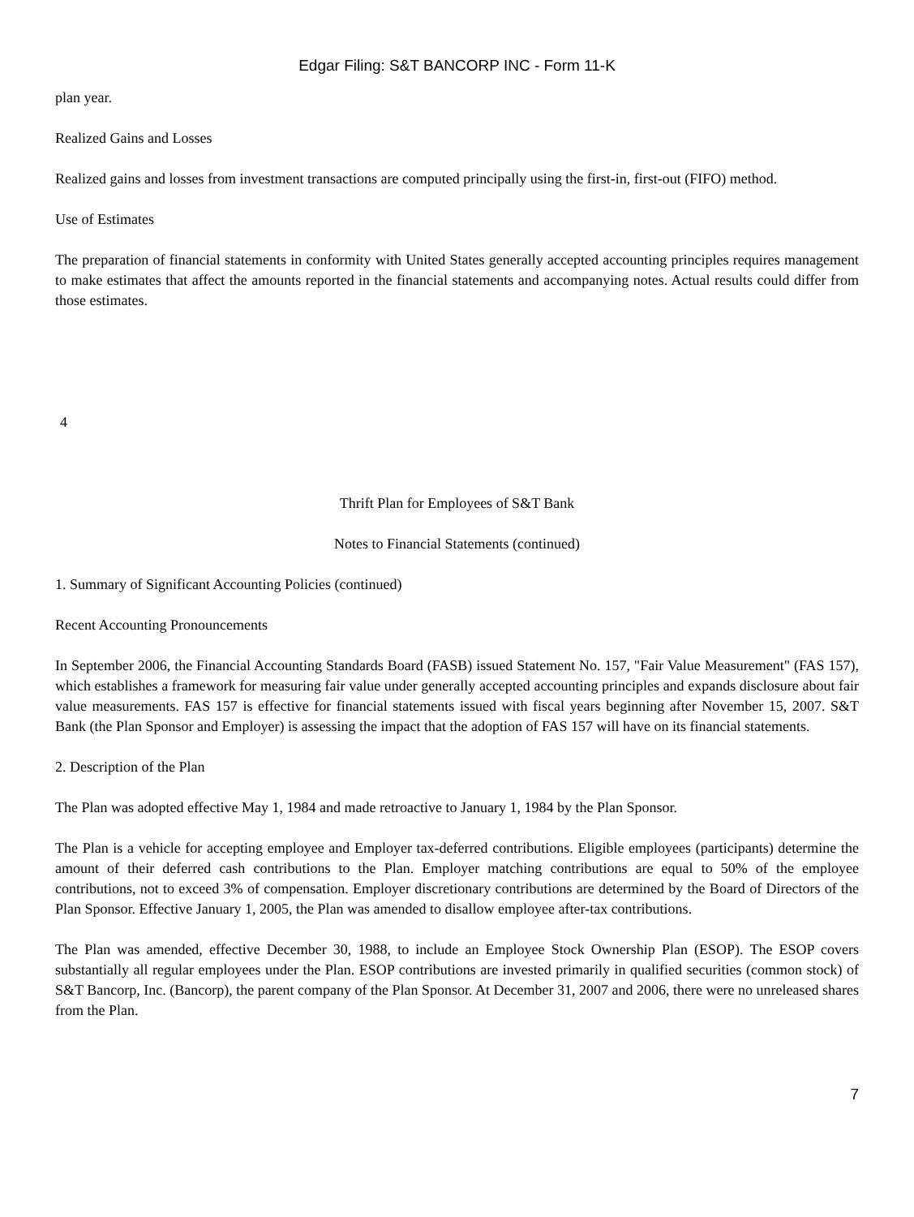Edgar Filing: S&T BANCORP INC - Form 11-K
plan year.
Realized Gains and Losses
Realized gains and losses from investment transactions are computed principally using the first-in, first-out (FIFO) method.
Use of Estimates
The preparation of financial statements in conformity with United States generally accepted accounting principles requires management to make estimates that affect the amounts reported in the financial statements and accompanying notes. Actual results could differ from those estimates.
4
Thrift Plan for Employees of S&T Bank
Notes to Financial Statements (continued)
1. Summary of Significant Accounting Policies (continued)
Recent Accounting Pronouncements
In September 2006, the Financial Accounting Standards Board (FASB) issued Statement No. 157, "Fair Value Measurement" (FAS 157), which establishes a framework for measuring fair value under generally accepted accounting principles and expands disclosure about fair value measurements. FAS 157 is effective for financial statements issued with fiscal years beginning after November 15, 2007. S&T Bank (the Plan Sponsor and Employer) is assessing the impact that the adoption of FAS 157 will have on its financial statements.
2. Description of the Plan
The Plan was adopted effective May 1, 1984 and made retroactive to January 1, 1984 by the Plan Sponsor.
The Plan is a vehicle for accepting employee and Employer tax-deferred contributions. Eligible employees (participants) determine the amount of their deferred cash contributions to the Plan. Employer matching contributions are equal to 50% of the employee contributions, not to exceed 3% of compensation. Employer discretionary contributions are determined by the Board of Directors of the Plan Sponsor. Effective January 1, 2005, the Plan was amended to disallow employee after-tax contributions.
The Plan was amended, effective December 30, 1988, to include an Employee Stock Ownership Plan (ESOP). The ESOP covers substantially all regular employees under the Plan. ESOP contributions are invested primarily in qualified securities (common stock) of S&T Bancorp, Inc. (Bancorp), the parent company of the Plan Sponsor. At December 31, 2007 and 2006, there were no unreleased shares from the Plan.
7